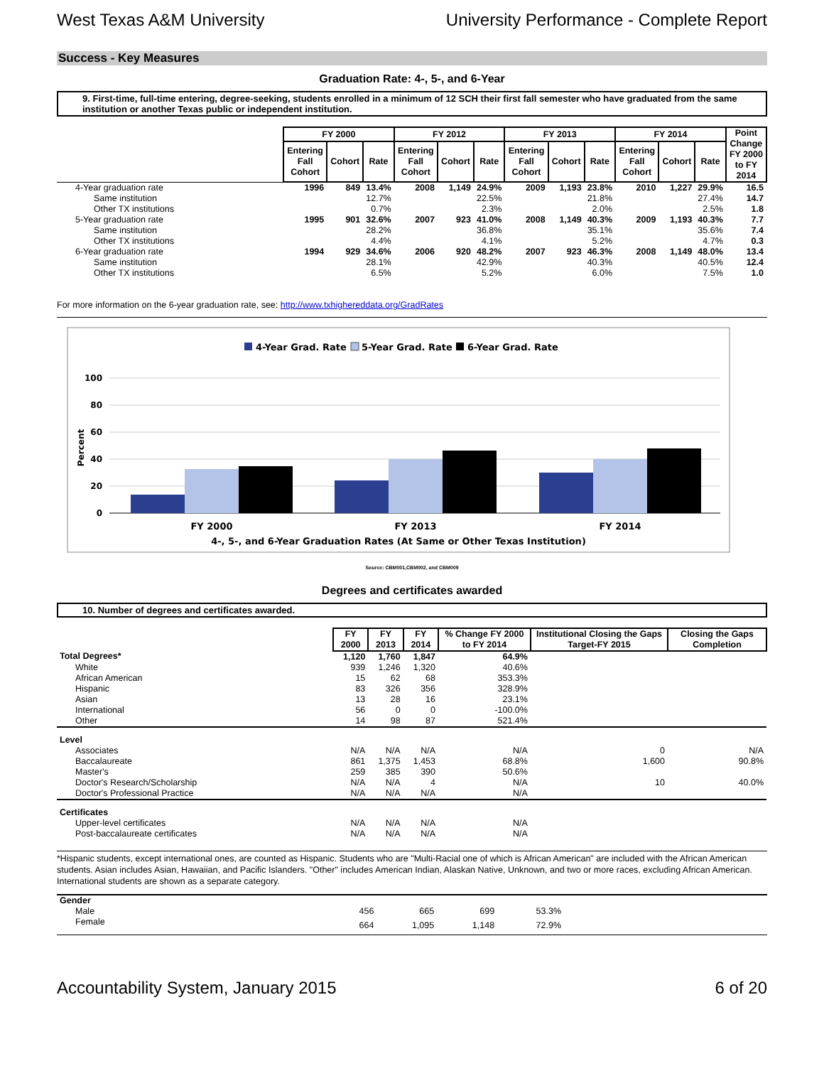West Texas A&M University University Performance - Complete Report
Success - Key Measures
Graduation Rate: 4-, 5-, and 6-Year
9. First-time, full-time entering, degree-seeking, students enrolled in a minimum of 12 SCH their first fall semester who have graduated from the same institution or another Texas public or independent institution.
| | FY 2000 | | | FY 2012 | | | FY 2013 | | | FY 2014 | | | Point Change FY 2000 to FY 2014 |
| | Entering Fall Cohort | Cohort | Rate | Entering Fall Cohort | Cohort | Rate | Entering Fall Cohort | Cohort | Rate | Entering Fall Cohort | Cohort | Rate | |
| 4-Year graduation rate | 1996 | 849 | 13.4% | 2008 | 1,149 | 24.9% | 2009 | 1,193 | 23.8% | 2010 | 1,227 | 29.9% | 16.5 |
| Same institution | | | 12.7% | | | 22.5% | | | 21.8% | | | 27.4% | 14.7 |
| Other TX institutions | | | 0.7% | | | 2.3% | | | 2.0% | | | 2.5% | 1.8 |
| 5-Year graduation rate | 1995 | 901 | 32.6% | 2007 | 923 | 41.0% | 2008 | 1,149 | 40.3% | 2009 | 1,193 | 40.3% | 7.7 |
| Same institution | | | 28.2% | | | 36.8% | | | 35.1% | | | 35.6% | 7.4 |
| Other TX institutions | | | 4.4% | | | 4.1% | | | 5.2% | | | 4.7% | 0.3 |
| 6-Year graduation rate | 1994 | 929 | 34.6% | 2006 | 920 | 48.2% | 2007 | 923 | 46.3% | 2008 | 1,149 | 48.0% | 13.4 |
| Same institution | | | 28.1% | | | 42.9% | | | 40.3% | | | 40.5% | 12.4 |
| Other TX institutions | | | 6.5% | | | 5.2% | | | 6.0% | | | 7.5% | 1.0 |
For more information on the 6-year graduation rate, see: http://www.txhighereddata.org/GradRates
4-Year Grad. Rate
5-Year Grad. Rate
6-Year Grad. Rate
100
80
60
40
20
0
Percent
FY 2000
FY 2013
FY 2014
4-, 5-, and 6-Year Graduation Rates (At Same or Other Texas Institution)
Source: CBM001,CBM002, and CBM009
Degrees and certificates awarded
10. Number of degrees and certificates awarded.
| | FY 2000 | FY 2013 | FY 2014 | % Change FY 2000 to FY 2014 | Institutional Closing the Gaps Target-FY 2015 | Closing the Gaps Completion |
| Total Degrees* | 1,120 | 1,760 | 1,847 | 64.9% | | |
| White | 939 | 1,246 | 1,320 | 40.6% | | |
| African American | 15 | 62 | 68 | 353.3% | | |
| Hispanic | 83 | 326 | 356 | 328.9% | | |
| Asian | 13 | 28 | 16 | 23.1% | | |
| International | 56 | 0 | 0 | -100.0% | | |
| Other | 14 | 98 | 87 | 521.4% | | |
| Level | | | | | | |
| Associates | N/A | N/A | N/A | N/A | 0 | N/A |
| Baccalaureate | 861 | 1,375 | 1,453 | 68.8% | 1,600 | 90.8% |
| Master's | 259 | 385 | 390 | 50.6% | | |
| Doctor's Research/Scholarship | N/A | N/A | 4 | N/A | 10 | 40.0% |
| Doctor's Professional Practice | N/A | N/A | N/A | N/A | | |
| Certificates | | | | | | |
| Upper-level certificates | N/A | N/A | N/A | N/A | | |
| Post-baccalaureate certificates | N/A | N/A | N/A | N/A | | |
*Hispanic students, except international ones, are counted as Hispanic. Students who are "Multi-Racial one of which is African American" are included with the African American students. Asian includes Asian, Hawaiian, and Pacific Islanders. "Other" includes American Indian, Alaskan Native, Unknown, and two or more races, excluding African American. International students are shown as a separate category.
| Gender | | | | | | |
| Male | 456 | 665 | 699 | 53.3% | | |
| Female | 664 | 1,095 | 1,148 | 72.9% | | |
Accountability System, January 2015 6 of 20